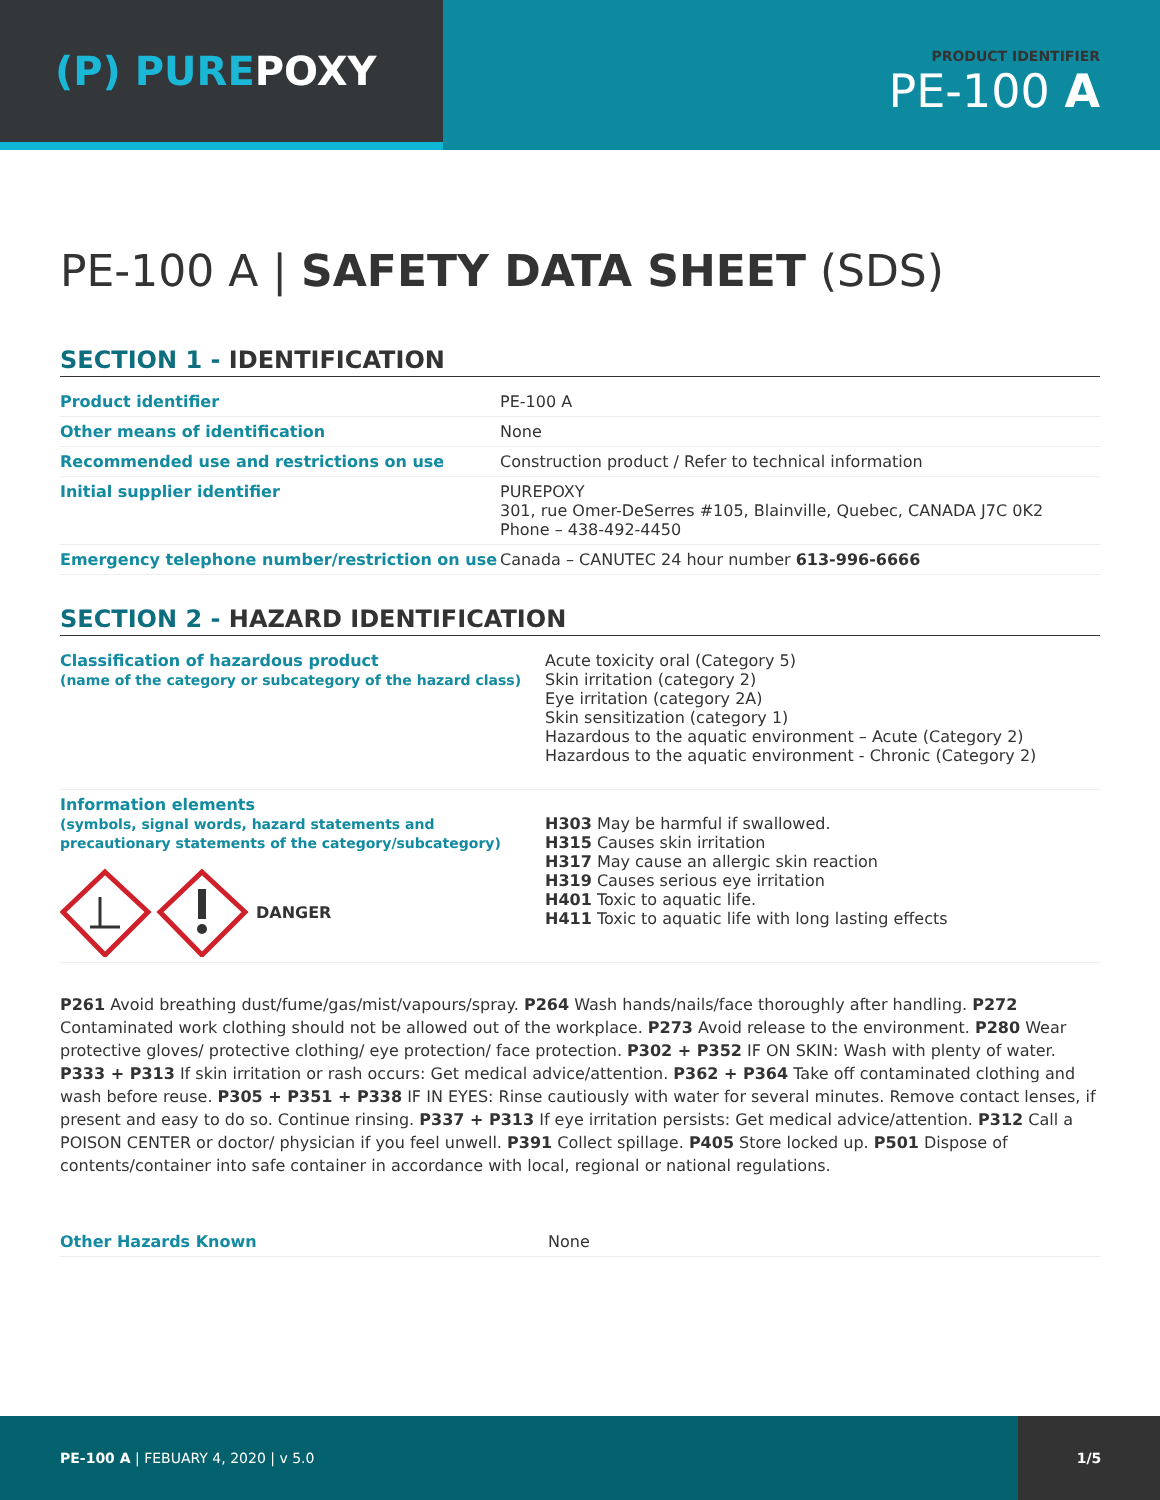(P) PURE POXY
PRODUCT IDENTIFIER
PE-100 A
PE-100 A | SAFETY DATA SHEET (SDS)
SECTION 1 - IDENTIFICATION
| Product identifier | PE-100 A |
| Other means of identification | None |
| Recommended use and restrictions on use | Construction product / Refer to technical information |
| Initial supplier identifier | PUREPOXY 301, rue Omer-DeSerres #105, Blainville, Quebec, CANADA J7C 0K2 Phone – 438-492-4450 |
| Emergency telephone number/restriction on use | Canada – CANUTEC 24 hour number 613-996-6666 |
SECTION 2 - HAZARD IDENTIFICATION
| Classification of hazardous product (name of the category or subcategory of the hazard class) | Acute toxicity oral (Category 5) Skin irritation (category 2) Eye irritation (category 2A) Skin sensitization (category 1) Hazardous to the aquatic environment – Acute (Category 2) Hazardous to the aquatic environment - Chronic (Category 2) |
| Information elements (symbols, signal words, hazard statements and precautionary statements of the category/subcategory) DANGER | H303 May be harmful if swallowed. H315 Causes skin irritation H317 May cause an allergic skin reaction H319 Causes serious eye irritation H401 Toxic to aquatic life. H411 Toxic to aquatic life with long lasting effects |
P261 Avoid breathing dust/fume/gas/mist/vapours/spray. P264 Wash hands/nails/face thoroughly after handling. P272 Contaminated work clothing should not be allowed out of the workplace. P273 Avoid release to the environment. P280 Wear protective gloves/ protective clothing/ eye protection/ face protection. P302 + P352 IF ON SKIN: Wash with plenty of water. P333 + P313 If skin irritation or rash occurs: Get medical advice/attention. P362 + P364 Take off contaminated clothing and wash before reuse. P305 + P351 + P338 IF IN EYES: Rinse cautiously with water for several minutes. Remove contact lenses, if present and easy to do so. Continue rinsing. P337 + P313 If eye irritation persists: Get medical advice/attention. P312 Call a POISON CENTER or doctor/ physician if you feel unwell. P391 Collect spillage. P405 Store locked up. P501 Dispose of contents/container into safe container in accordance with local, regional or national regulations.
| Other Hazards Known | None |
PE-100 A | FEBUARY 4, 2020 | v 5.0
1/5